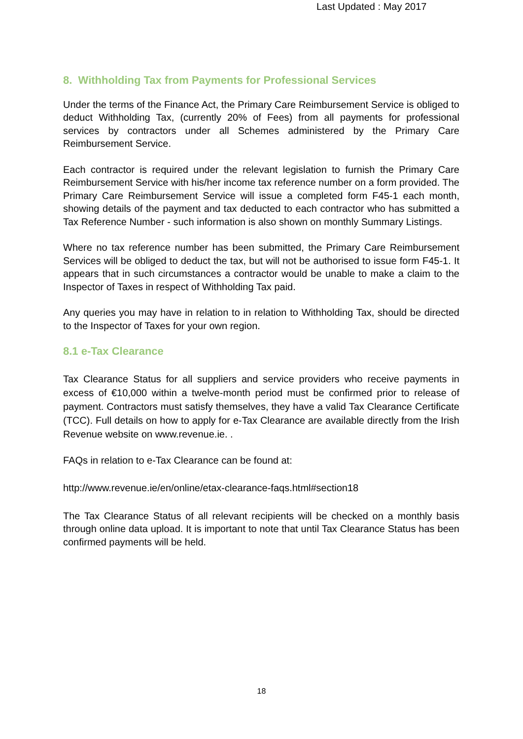Last Updated : May 2017
8. Withholding Tax from Payments for Professional Services
Under the terms of the Finance Act, the Primary Care Reimbursement Service is obliged to deduct Withholding Tax, (currently 20% of Fees) from all payments for professional services by contractors under all Schemes administered by the Primary Care Reimbursement Service.
Each contractor is required under the relevant legislation to furnish the Primary Care Reimbursement Service with his/her income tax reference number on a form provided. The Primary Care Reimbursement Service will issue a completed form F45-1 each month, showing details of the payment and tax deducted to each contractor who has submitted a Tax Reference Number - such information is also shown on monthly Summary Listings.
Where no tax reference number has been submitted, the Primary Care Reimbursement Services will be obliged to deduct the tax, but will not be authorised to issue form F45-1. It appears that in such circumstances a contractor would be unable to make a claim to the Inspector of Taxes in respect of Withholding Tax paid.
Any queries you may have in relation to in relation to Withholding Tax, should be directed to the Inspector of Taxes for your own region.
8.1 e-Tax Clearance
Tax Clearance Status for all suppliers and service providers who receive payments in excess of €10,000 within a twelve-month period must be confirmed prior to release of payment. Contractors must satisfy themselves, they have a valid Tax Clearance Certificate (TCC). Full details on how to apply for e-Tax Clearance are available directly from the Irish Revenue website on www.revenue.ie. .
FAQs in relation to e-Tax Clearance can be found at:
http://www.revenue.ie/en/online/etax-clearance-faqs.html#section18
The Tax Clearance Status of all relevant recipients will be checked on a monthly basis through online data upload. It is important to note that until Tax Clearance Status has been confirmed payments will be held.
18